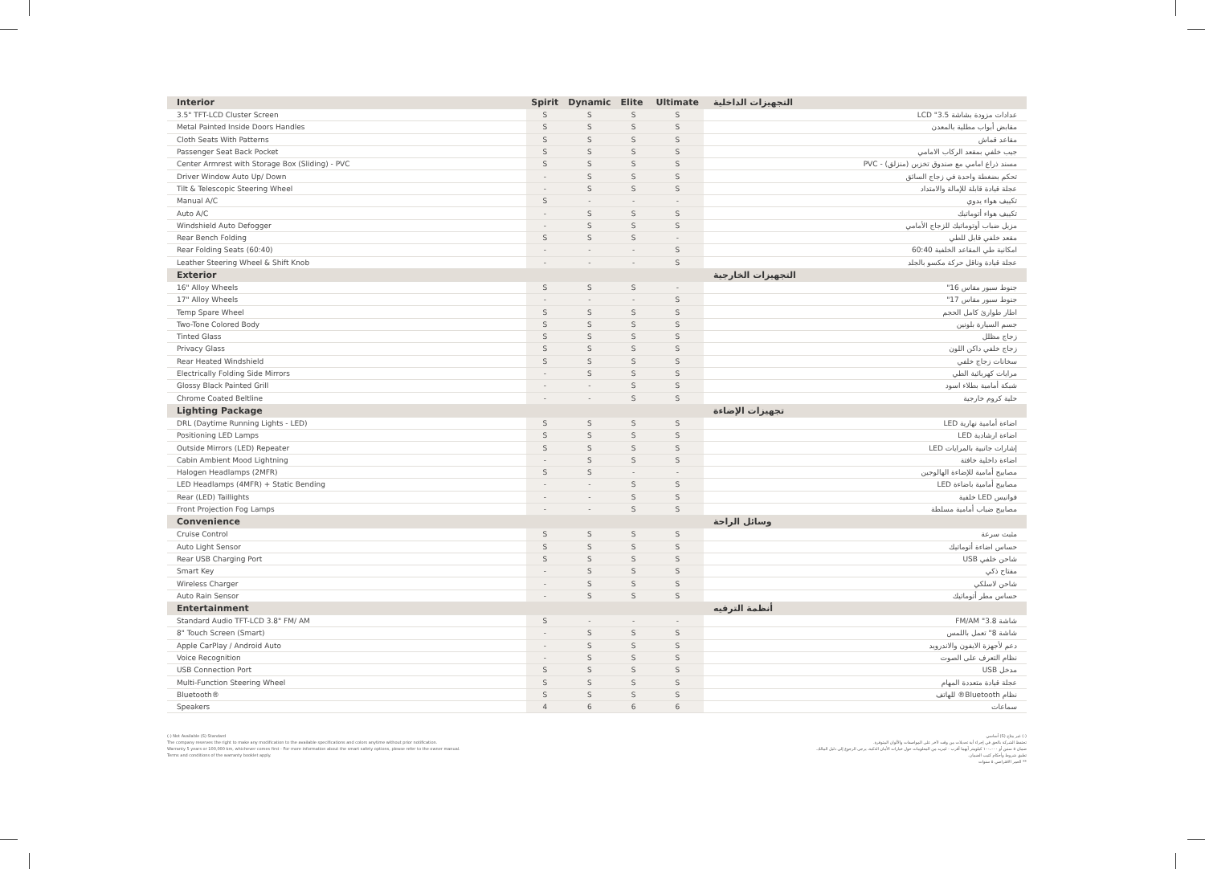| Interior | Spirit | Dynamic | Elite | Ultimate | التجهيزات الداخلية |
| --- | --- | --- | --- | --- | --- |
| 3.5" TFT-LCD Cluster Screen | S | S | S | S | عدادات مزودة بشاشة 3.5" LCD |
| Metal Painted Inside Doors Handles | S | S | S | S | مقابض أبواب مطلية بالمعدن |
| Cloth Seats With Patterns | S | S | S | S | مقاعد قماش |
| Passenger Seat Back Pocket | S | S | S | S | جيب خلفي بمقعد الركاب الامامي |
| Center Armrest with Storage Box (Sliding) - PVC | S | S | S | S | مسند ذراع امامي مع صندوق تخزين (منزلق) - PVC |
| Driver Window Auto Up/ Down | - | S | S | S | تحكم بضغطة واحدة في زجاج السائق |
| Tilt & Telescopic Steering Wheel | - | S | S | S | عجلة قيادة قابلة للإمالة والامتداد |
| Manual A/C | S | - | - | - | تكييف هواء يدوي |
| Auto A/C | - | S | S | S | تكييف هواء أتوماتيك |
| Windshield Auto Defogger | - | S | S | S | مزيل ضباب أوتوماتيك للزجاج الأمامي |
| Rear Bench Folding | S | S | S | - | مقعد خلفي قابل للطي |
| Rear Folding Seats (60:40) | - | - | - | S | امكانية طي المقاعد الخلفية 60:40 |
| Leather Steering Wheel & Shift Knob | - | - | - | S | عجلة قيادة وناقل حركة مكسو بالجلد |
| Exterior | | | | | التجهيزات الخارجية |
| 16" Alloy Wheels | S | S | S | - | جنوط سبور مقاس 16" |
| 17" Alloy Wheels | - | - | - | S | جنوط سبور مقاس 17" |
| Temp Spare Wheel | S | S | S | S | اطار طوارئ كامل الحجم |
| Two-Tone Colored Body | S | S | S | S | جسم السيارة بلونين |
| Tinted Glass | S | S | S | S | زجاج مظلل |
| Privacy Glass | S | S | S | S | زجاج خلفي داكن اللون |
| Rear Heated Windshield | S | S | S | S | سخانات زجاج خلفي |
| Electrically Folding Side Mirrors | - | S | S | S | مرايات كهربائية الطي |
| Glossy Black Painted Grill | - | - | S | S | شبكة أمامية بطلاء اسود |
| Chrome Coated Beltline | - | - | S | S | حلية كروم خارجية |
| Lighting Package | | | | | تجهيزات الإضاءة |
| DRL (Daytime Running Lights - LED) | S | S | S | S | اضاءة أمامية نهارية LED |
| Positioning LED Lamps | S | S | S | S | اضاءة ارشادية LED |
| Outside Mirrors (LED) Repeater | S | S | S | S | إشارات جانبية بالمرايات LED |
| Cabin Ambient Mood Lightning | - | S | S | S | اضاءة داخلية خافتة |
| Halogen Headlamps (2MFR) | S | S | - | - | مصابيح أمامية للإضاءة الهالوجين |
| LED Headlamps (4MFR) + Static Bending | - | - | S | S | مصابيح أمامية باضاءة LED |
| Rear (LED) Taillights | - | - | S | S | فوانيس LED خلفية |
| Front Projection Fog Lamps | - | - | S | S | مصابيح ضباب أمامية مسلطة |
| Convenience | | | | | وسائل الراحة |
| Cruise Control | S | S | S | S | مثبت سرعة |
| Auto Light Sensor | S | S | S | S | حساس اضاءة أتوماتيك |
| Rear USB Charging Port | S | S | S | S | شاحن خلفي USB |
| Smart Key | - | S | S | S | مفتاح ذكي |
| Wireless Charger | - | S | S | S | شاحن لاسلكي |
| Auto Rain Sensor | - | S | S | S | حساس مطر أتوماتيك |
| Entertainment | | | | | أنظمة الترفيه |
| Standard Audio TFT-LCD 3.8" FM/ AM | S | - | - | - | شاشة 3.8" FM/AM |
| 8" Touch Screen (Smart) | - | S | S | S | شاشة 8" تعمل باللمس |
| Apple CarPlay / Android Auto | - | S | S | S | دعم لأجهزة الايفون والاندرويد |
| Voice Recognition | - | S | S | S | نظام التعرف على الصوت |
| USB Connection Port | S | S | S | S | مدخل USB |
| Multi-Function Steering Wheel | S | S | S | S | عجلة قيادة متعددة المهام |
| Bluetooth® | S | S | S | S | نظام Bluetooth® للهاتف |
| Speakers | 4 | 6 | 6 | 6 | سماعات |
(-) Not Available (S) Standard
The company reserves the right to make any modification to the available specifications and colors anytime without prior notification.
Warranty 5 years or 100,000 km, whichever comes first - For more information about the smart safety options, please refer to the owner manual.
Terms and conditions of the warranty booklet apply.
(-) غير متاح (S) أساسي
تحتفظ الشركة بالحق في إجراء أية تعديلات من وقت لآخر على المواصفات والألوان المتوفرة.
ضمان ٥ سنين أو ١٠٠،٠٠٠ كيلومتر أيهما أقرب - لمزيد من المعلومات حول خيارات الأمان الذكية، يرجى الرجوع إلى دليل المالك.
تطبق شروط وأحكام كتيب الضمان.
** العمر الافتراضي ٥ سنوات